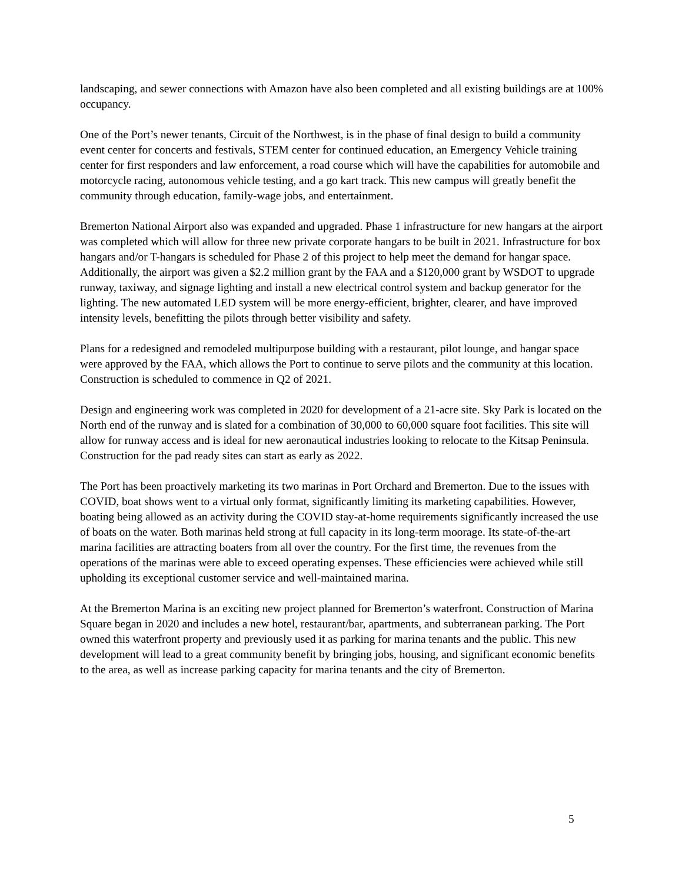landscaping, and sewer connections with Amazon have also been completed and all existing buildings are at 100% occupancy.
One of the Port’s newer tenants, Circuit of the Northwest, is in the phase of final design to build a community event center for concerts and festivals, STEM center for continued education, an Emergency Vehicle training center for first responders and law enforcement, a road course which will have the capabilities for automobile and motorcycle racing, autonomous vehicle testing, and a go kart track. This new campus will greatly benefit the community through education, family-wage jobs, and entertainment.
Bremerton National Airport also was expanded and upgraded. Phase 1 infrastructure for new hangars at the airport was completed which will allow for three new private corporate hangars to be built in 2021. Infrastructure for box hangars and/or T-hangars is scheduled for Phase 2 of this project to help meet the demand for hangar space. Additionally, the airport was given a $2.2 million grant by the FAA and a $120,000 grant by WSDOT to upgrade runway, taxiway, and signage lighting and install a new electrical control system and backup generator for the lighting. The new automated LED system will be more energy-efficient, brighter, clearer, and have improved intensity levels, benefitting the pilots through better visibility and safety.
Plans for a redesigned and remodeled multipurpose building with a restaurant, pilot lounge, and hangar space were approved by the FAA, which allows the Port to continue to serve pilots and the community at this location. Construction is scheduled to commence in Q2 of 2021.
Design and engineering work was completed in 2020 for development of a 21-acre site. Sky Park is located on the North end of the runway and is slated for a combination of 30,000 to 60,000 square foot facilities. This site will allow for runway access and is ideal for new aeronautical industries looking to relocate to the Kitsap Peninsula. Construction for the pad ready sites can start as early as 2022.
The Port has been proactively marketing its two marinas in Port Orchard and Bremerton. Due to the issues with COVID, boat shows went to a virtual only format, significantly limiting its marketing capabilities. However, boating being allowed as an activity during the COVID stay-at-home requirements significantly increased the use of boats on the water. Both marinas held strong at full capacity in its long-term moorage. Its state-of-the-art marina facilities are attracting boaters from all over the country. For the first time, the revenues from the operations of the marinas were able to exceed operating expenses. These efficiencies were achieved while still upholding its exceptional customer service and well-maintained marina.
At the Bremerton Marina is an exciting new project planned for Bremerton’s waterfront. Construction of Marina Square began in 2020 and includes a new hotel, restaurant/bar, apartments, and subterranean parking. The Port owned this waterfront property and previously used it as parking for marina tenants and the public. This new development will lead to a great community benefit by bringing jobs, housing, and significant economic benefits to the area, as well as increase parking capacity for marina tenants and the city of Bremerton.
5